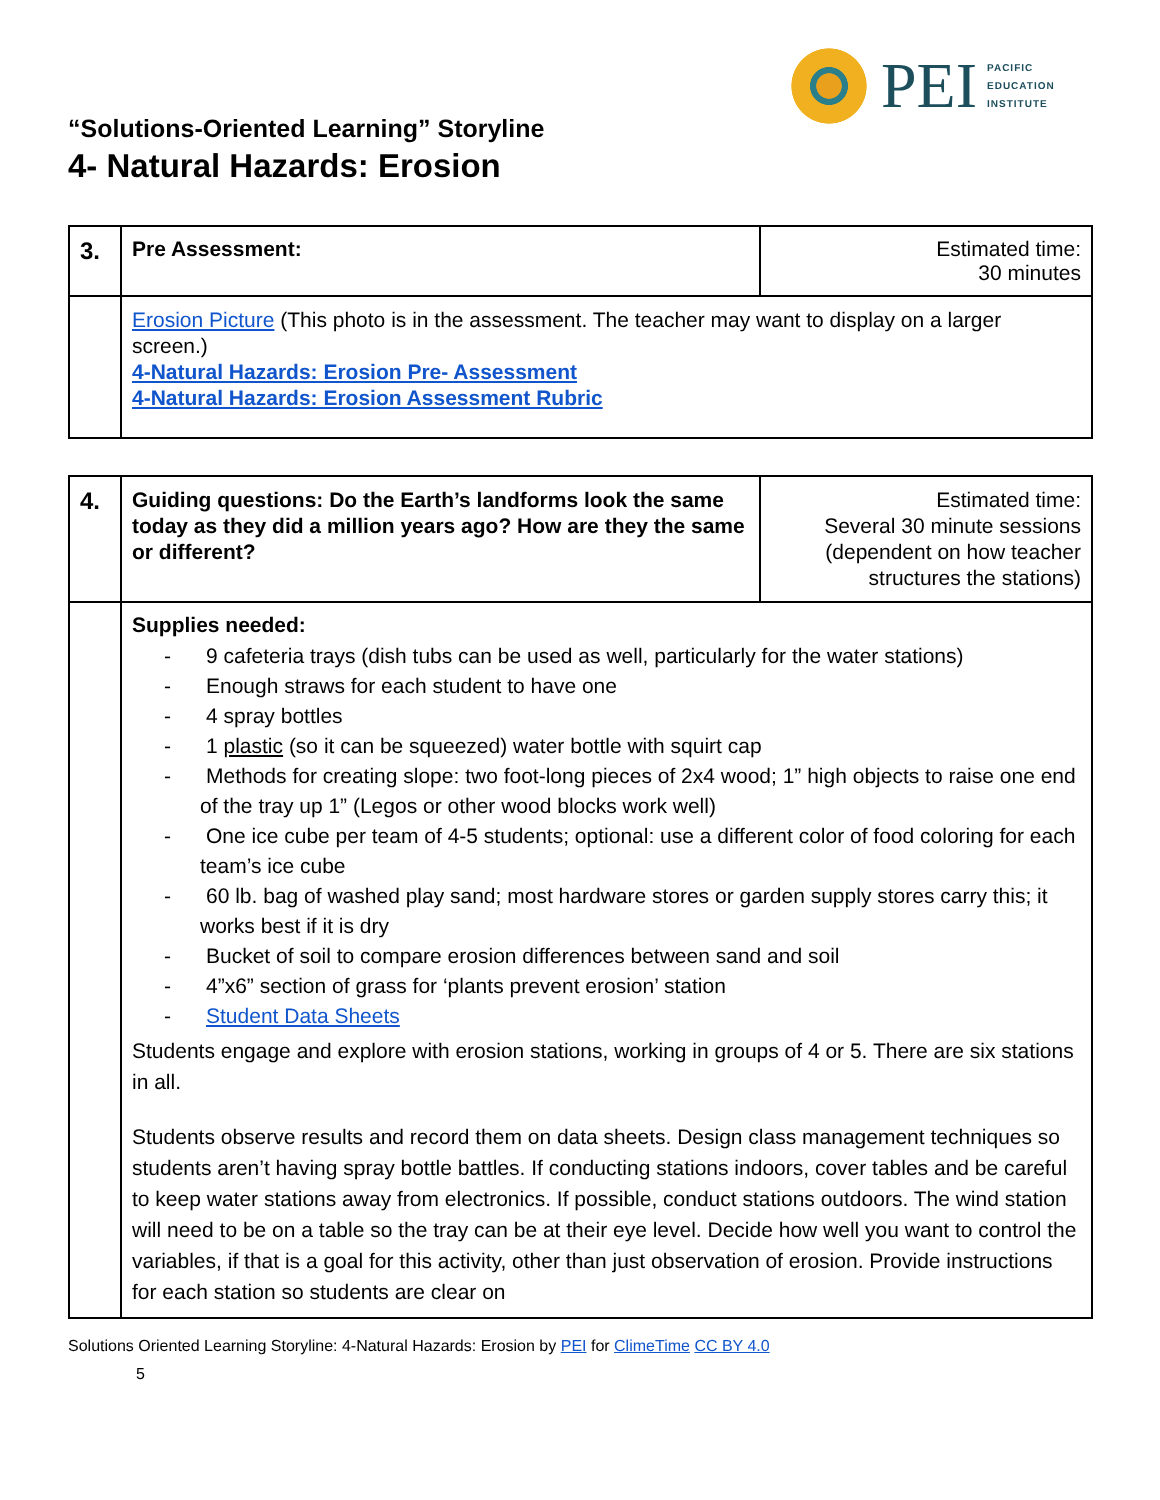PEI
PACIFIC
EDUCATION
INSTITUTE
“Solutions-Oriented Learning” Storyline
4- Natural Hazards: Erosion
| 3. | Pre Assessment: | Estimated time: 30 minutes |
| | Erosion Picture (This photo is in the assessment. The teacher may want to display on a larger screen.) 4-Natural Hazards: Erosion Pre- Assessment 4-Natural Hazards: Erosion Assessment Rubric | |
| 4. | Guiding questions: Do the Earth’s landforms look the same today as they did a million years ago? How are they the same or different? | Estimated time: Several 30 minute sessions (dependent on how teacher structures the stations) |
| | Supplies needed: - 9 cafeteria trays (dish tubs can be used as well, particularly for the water stations) - Enough straws for each student to have one - 4 spray bottles - 1 plastic (so it can be squeezed) water bottle with squirt cap - Methods for creating slope: two foot-long pieces of 2x4 wood; 1” high objects to raise one end of the tray up 1” (Legos or other wood blocks work well) - One ice cube per team of 4-5 students; optional: use a different color of food coloring for each team’s ice cube - 60 lb. bag of washed play sand; most hardware stores or garden supply stores carry this; it works best if it is dry - Bucket of soil to compare erosion differences between sand and soil - 4”x6” section of grass for ‘plants prevent erosion’ station - Student Data Sheets Students engage and explore with erosion stations, working in groups of 4 or 5. There are six stations in all. Students observe results and record them on data sheets. Design class management techniques so students aren’t having spray bottle battles. If conducting stations indoors, cover tables and be careful to keep water stations away from electronics. If possible, conduct stations outdoors. The wind station will need to be on a table so the tray can be at their eye level. Decide how well you want to control the variables, if that is a goal for this activity, other than just observation of erosion. Provide instructions for each station so students are clear on | |
Solutions Oriented Learning Storyline: 4-Natural Hazards: Erosion by PEI for ClimeTime CC BY 4.0
5